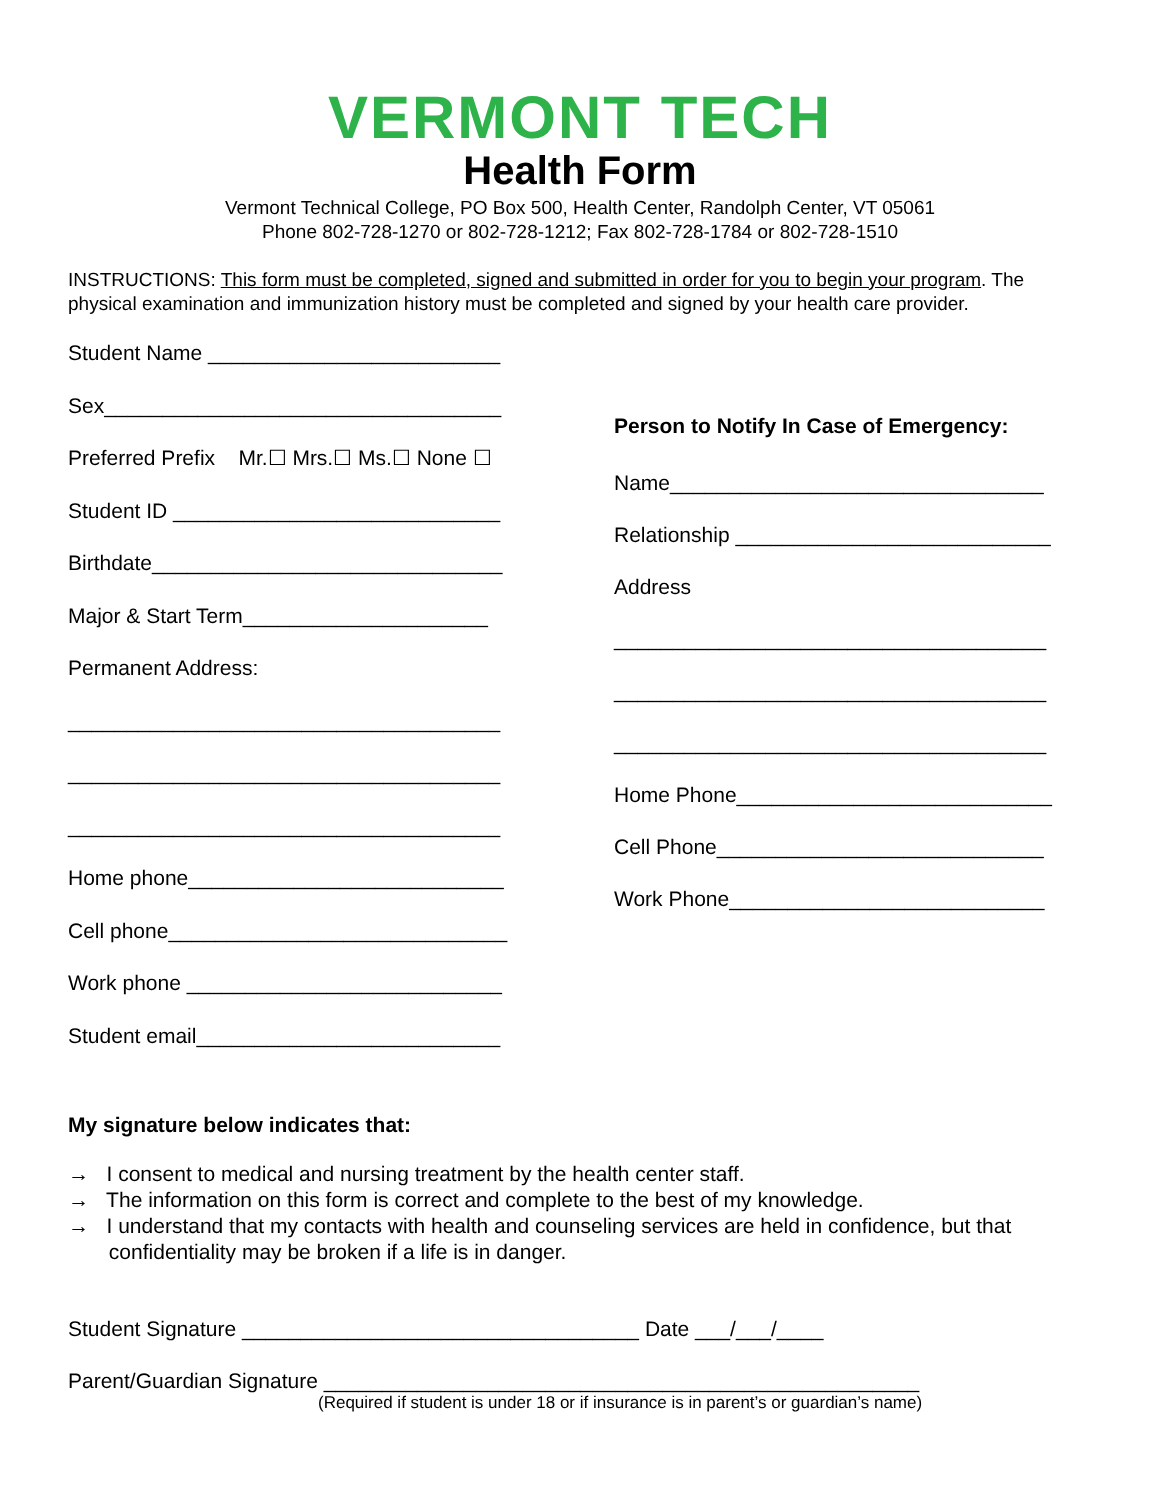VERMONT TECH
Health Form
Vermont Technical College, PO Box 500, Health Center, Randolph Center, VT 05061
Phone 802-728-1270 or 802-728-1212; Fax 802-728-1784 or 802-728-1510
INSTRUCTIONS: This form must be completed, signed and submitted in order for you to begin your program. The physical examination and immunization history must be completed and signed by your health care provider.
Student Name _________________________
Sex__________________________________
Preferred Prefix Mr.☐ Mrs.☐ Ms.☐ None ☐
Student ID ____________________________
Birthdate______________________________
Major & Start Term_____________________
Permanent Address:
_____________________________________
_____________________________________
_____________________________________
Home phone___________________________
Cell phone_____________________________
Work phone ___________________________
Student email__________________________
Person to Notify In Case of Emergency:
Name________________________________
Relationship ___________________________
Address
_____________________________________
_____________________________________
_____________________________________
Home Phone___________________________
Cell Phone____________________________
Work Phone___________________________
My signature below indicates that:
→ I consent to medical and nursing treatment by the health center staff.
→ The information on this form is correct and complete to the best of my knowledge.
→ I understand that my contacts with health and counseling services are held in confidence, but that
confidentiality may be broken if a life is in danger.
Student Signature __________________________________ Date ___/___/____
Parent/Guardian Signature ___________________________________________________
(Required if student is under 18 or if insurance is in parent’s or guardian’s name)